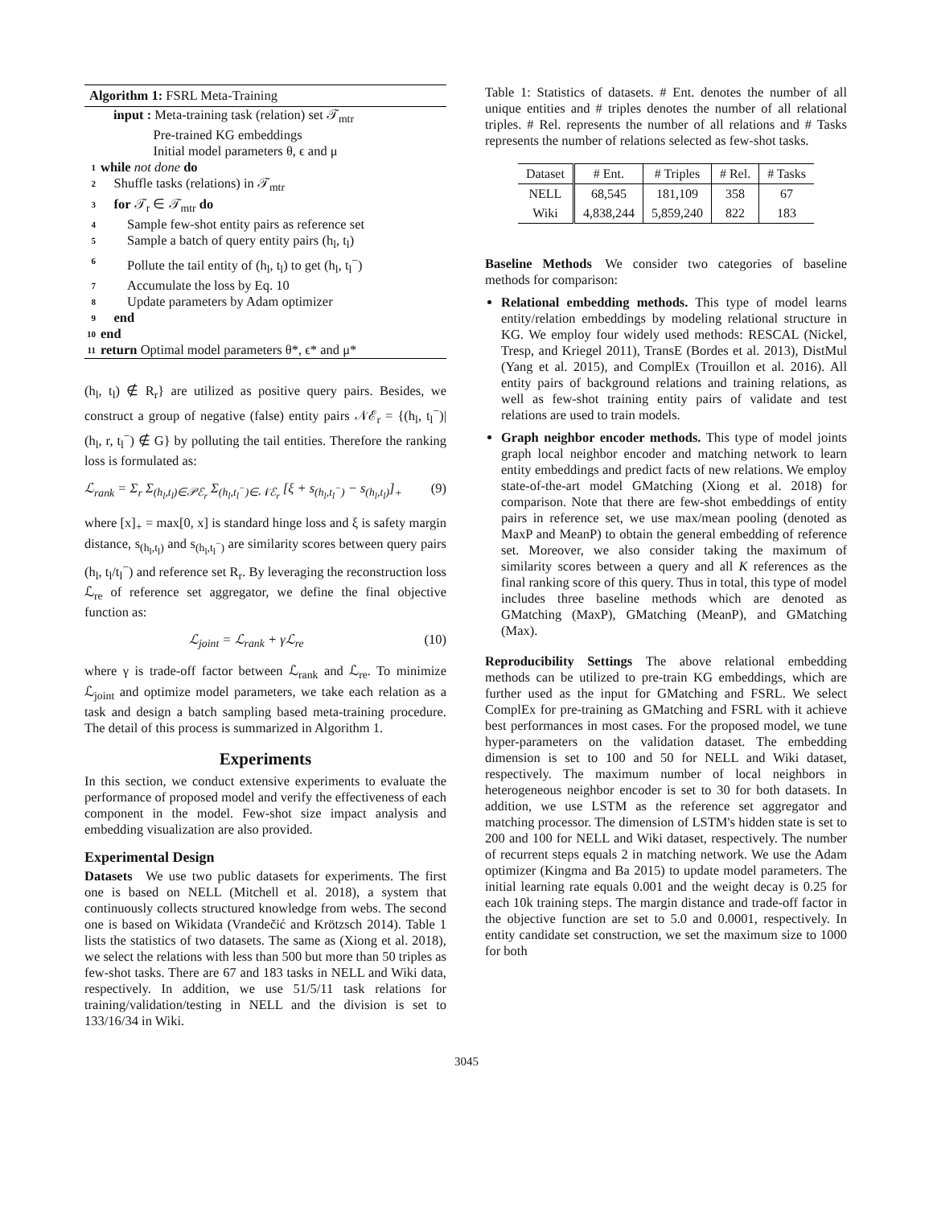Algorithm 1: FSRL Meta-Training
input : Meta-training task (relation) set 𝒯<sub>mtr</sub>
   Pre-trained KG embeddings
   Initial model parameters θ, ϵ and μ
1 while not done do
2 Shuffle tasks (relations) in 𝒯<sub>mtr</sub>
3 for 𝒯<sub>r</sub> ∈ 𝒯<sub>mtr</sub> do
4  Sample few-shot entity pairs as reference set
5  Sample a batch of query entity pairs (h<sub>l</sub>, t<sub>l</sub>)
6  Pollute the tail entity of (h<sub>l</sub>, t<sub>l</sub>) to get (h<sub>l</sub>, t<sub>l</sub><sup>−</sup>)
7  Accumulate the loss by Eq. 10
8  Update parameters by Adam optimizer
9 end
10 end
11 return Optimal model parameters θ*, ϵ* and μ*
(h<sub>l</sub>, t<sub>l</sub>) ∉ R<sub>r</sub>} are utilized as positive query pairs. Besides, we construct a group of negative (false) entity pairs 𝒩ℰ<sub>r</sub> = {(h<sub>l</sub>, t<sub>l</sub><sup>−</sup>)|(h<sub>l</sub>, r, t<sub>l</sub><sup>−</sup>) ∉ G} by polluting the tail entities. Therefore the ranking loss is formulated as:
ℒ<sub>rank</sub> = Σ<sub>r</sub> Σ<sub>(h<sub>l</sub>,t<sub>l</sub>)∈𝒫ℰ<sub>r</sub></sub> Σ<sub>(h<sub>l</sub>,t<sub>l</sub><sup>−</sup>)∈𝒩ℰ<sub>r</sub></sub> [ξ + s<sub>(h<sub>l</sub>,t<sub>l</sub><sup>−</sup>)</sub> − s<sub>(h<sub>l</sub>,t<sub>l</sub>)</sub>]<sub>+</sub> (9)
where [x]<sub>+</sub> = max[0, x] is standard hinge loss and ξ is safety margin distance, s<sub>(h<sub>l</sub>,t<sub>l</sub>)</sub> and s<sub>(h<sub>l</sub>,t<sub>l</sub><sup>−</sup>)</sub> are similarity scores between query pairs (h<sub>l</sub>, t<sub>l</sub>/t<sub>l</sub><sup>−</sup>) and reference set R<sub>r</sub>. By leveraging the reconstruction loss ℒ<sub>re</sub> of reference set aggregator, we define the final objective function as:
ℒ<sub>joint</sub> = ℒ<sub>rank</sub> + γℒ<sub>re</sub> (10)
where γ is trade-off factor between ℒ<sub>rank</sub> and ℒ<sub>re</sub>. To minimize ℒ<sub>joint</sub> and optimize model parameters, we take each relation as a task and design a batch sampling based meta-training procedure. The detail of this process is summarized in Algorithm 1.
Experiments
In this section, we conduct extensive experiments to evaluate the performance of proposed model and verify the effectiveness of each component in the model. Few-shot size impact analysis and embedding visualization are also provided.
Experimental Design
Datasets We use two public datasets for experiments. The first one is based on NELL (Mitchell et al. 2018), a system that continuously collects structured knowledge from webs. The second one is based on Wikidata (Vrandečić and Krötzsch 2014). Table 1 lists the statistics of two datasets. The same as (Xiong et al. 2018), we select the relations with less than 500 but more than 50 triples as few-shot tasks. There are 67 and 183 tasks in NELL and Wiki data, respectively. In addition, we use 51/5/11 task relations for training/validation/testing in NELL and the division is set to 133/16/34 in Wiki.
Table 1: Statistics of datasets. # Ent. denotes the number of all unique entities and # triples denotes the number of all relational triples. # Rel. represents the number of all relations and # Tasks represents the number of relations selected as few-shot tasks.
| Dataset | # Ent. | # Triples | # Rel. | # Tasks |
| --- | --- | --- | --- | --- |
| NELL | 68,545 | 181,109 | 358 | 67 |
| Wiki | 4,838,244 | 5,859,240 | 822 | 183 |
Baseline Methods We consider two categories of baseline methods for comparison:
Relational embedding methods. This type of model learns entity/relation embeddings by modeling relational structure in KG. We employ four widely used methods: RESCAL (Nickel, Tresp, and Kriegel 2011), TransE (Bordes et al. 2013), DistMul (Yang et al. 2015), and ComplEx (Trouillon et al. 2016). All entity pairs of background relations and training relations, as well as few-shot training entity pairs of validate and test relations are used to train models.
Graph neighbor encoder methods. This type of model joints graph local neighbor encoder and matching network to learn entity embeddings and predict facts of new relations. We employ state-of-the-art model GMatching (Xiong et al. 2018) for comparison. Note that there are few-shot embeddings of entity pairs in reference set, we use max/mean pooling (denoted as MaxP and MeanP) to obtain the general embedding of reference set. Moreover, we also consider taking the maximum of similarity scores between a query and all K references as the final ranking score of this query. Thus in total, this type of model includes three baseline methods which are denoted as GMatching (MaxP), GMatching (MeanP), and GMatching (Max).
Reproducibility Settings The above relational embedding methods can be utilized to pre-train KG embeddings, which are further used as the input for GMatching and FSRL. We select ComplEx for pre-training as GMatching and FSRL with it achieve best performances in most cases. For the proposed model, we tune hyper-parameters on the validation dataset. The embedding dimension is set to 100 and 50 for NELL and Wiki dataset, respectively. The maximum number of local neighbors in heterogeneous neighbor encoder is set to 30 for both datasets. In addition, we use LSTM as the reference set aggregator and matching processor. The dimension of LSTM's hidden state is set to 200 and 100 for NELL and Wiki dataset, respectively. The number of recurrent steps equals 2 in matching network. We use the Adam optimizer (Kingma and Ba 2015) to update model parameters. The initial learning rate equals 0.001 and the weight decay is 0.25 for each 10k training steps. The margin distance and trade-off factor in the objective function are set to 5.0 and 0.0001, respectively. In entity candidate set construction, we set the maximum size to 1000 for both
3045